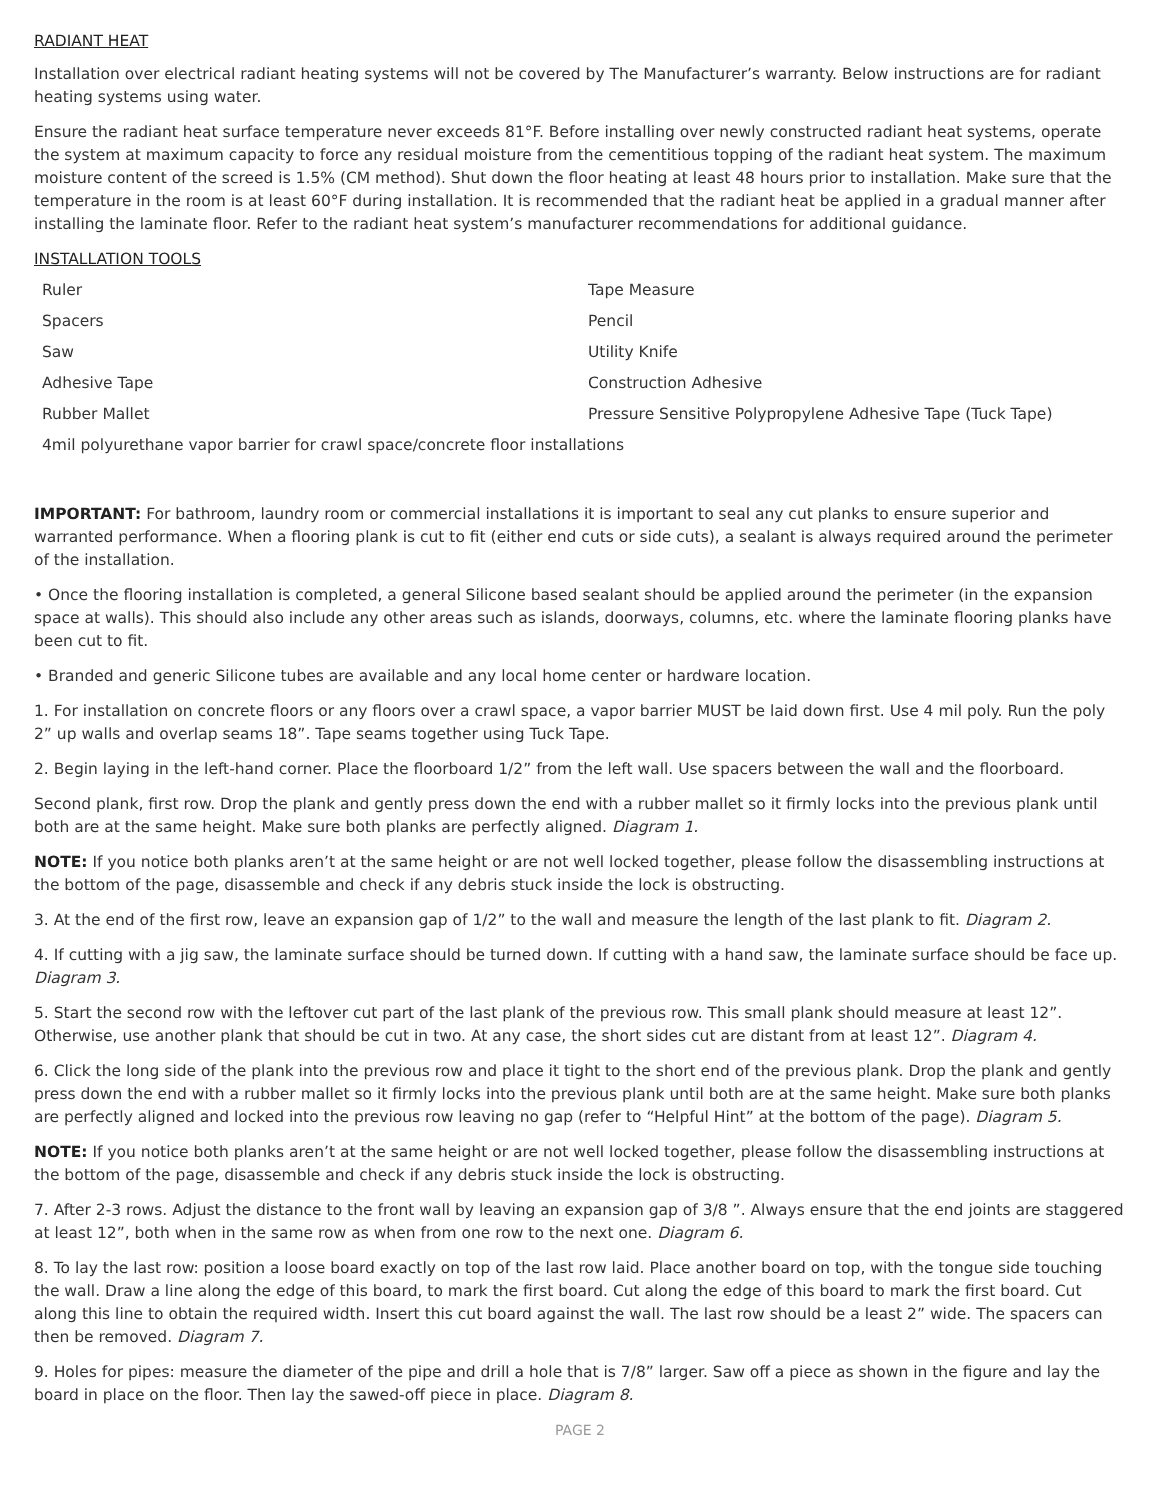RADIANT HEAT
Installation over electrical radiant heating systems will not be covered by The Manufacturer’s warranty. Below instructions are for radiant heating systems using water.
Ensure the radiant heat surface temperature never exceeds 81°F. Before installing over newly constructed radiant heat systems, operate the system at maximum capacity to force any residual moisture from the cementitious topping of the radiant heat system. The maximum moisture content of the screed is 1.5% (CM method). Shut down the floor heating at least 48 hours prior to installation. Make sure that the temperature in the room is at least 60°F during installation. It is recommended that the radiant heat be applied in a gradual manner after installing the laminate floor. Refer to the radiant heat system’s manufacturer recommendations for additional guidance.
INSTALLATION TOOLS
| Ruler | Tape Measure |
| Spacers | Pencil |
| Saw | Utility Knife |
| Adhesive Tape | Construction Adhesive |
| Rubber Mallet | Pressure Sensitive Polypropylene Adhesive Tape (Tuck Tape) |
| 4mil polyurethane vapor barrier for crawl space/concrete floor installations | |
IMPORTANT: For bathroom, laundry room or commercial installations it is important to seal any cut planks to ensure superior and warranted performance. When a flooring plank is cut to fit (either end cuts or side cuts), a sealant is always required around the perimeter of the installation.
• Once the flooring installation is completed, a general Silicone based sealant should be applied around the perimeter (in the expansion space at walls). This should also include any other areas such as islands, doorways, columns, etc. where the laminate flooring planks have been cut to fit.
• Branded and generic Silicone tubes are available and any local home center or hardware location.
1. For installation on concrete floors or any floors over a crawl space, a vapor barrier MUST be laid down first. Use 4 mil poly. Run the poly 2” up walls and overlap seams 18”. Tape seams together using Tuck Tape.
2. Begin laying in the left-hand corner. Place the floorboard 1/2” from the left wall. Use spacers between the wall and the floorboard.
Second plank, first row. Drop the plank and gently press down the end with a rubber mallet so it firmly locks into the previous plank until both are at the same height. Make sure both planks are perfectly aligned. Diagram 1.
NOTE: If you notice both planks aren’t at the same height or are not well locked together, please follow the disassembling instructions at the bottom of the page, disassemble and check if any debris stuck inside the lock is obstructing.
3. At the end of the first row, leave an expansion gap of 1/2” to the wall and measure the length of the last plank to fit. Diagram 2.
4. If cutting with a jig saw, the laminate surface should be turned down. If cutting with a hand saw, the laminate surface should be face up. Diagram 3.
5. Start the second row with the leftover cut part of the last plank of the previous row. This small plank should measure at least 12”. Otherwise, use another plank that should be cut in two. At any case, the short sides cut are distant from at least 12”. Diagram 4.
6. Click the long side of the plank into the previous row and place it tight to the short end of the previous plank. Drop the plank and gently press down the end with a rubber mallet so it firmly locks into the previous plank until both are at the same height. Make sure both planks are perfectly aligned and locked into the previous row leaving no gap (refer to “Helpful Hint” at the bottom of the page). Diagram 5.
NOTE: If you notice both planks aren’t at the same height or are not well locked together, please follow the disassembling instructions at the bottom of the page, disassemble and check if any debris stuck inside the lock is obstructing.
7. After 2-3 rows. Adjust the distance to the front wall by leaving an expansion gap of 3/8 ”. Always ensure that the end joints are staggered at least 12”, both when in the same row as when from one row to the next one. Diagram 6.
8. To lay the last row: position a loose board exactly on top of the last row laid. Place another board on top, with the tongue side touching the wall. Draw a line along the edge of this board, to mark the first board. Cut along the edge of this board to mark the first board. Cut along this line to obtain the required width. Insert this cut board against the wall. The last row should be a least 2” wide. The spacers can then be removed. Diagram 7.
9. Holes for pipes: measure the diameter of the pipe and drill a hole that is 7/8” larger. Saw off a piece as shown in the figure and lay the board in place on the floor. Then lay the sawed-off piece in place. Diagram 8.
PAGE 2